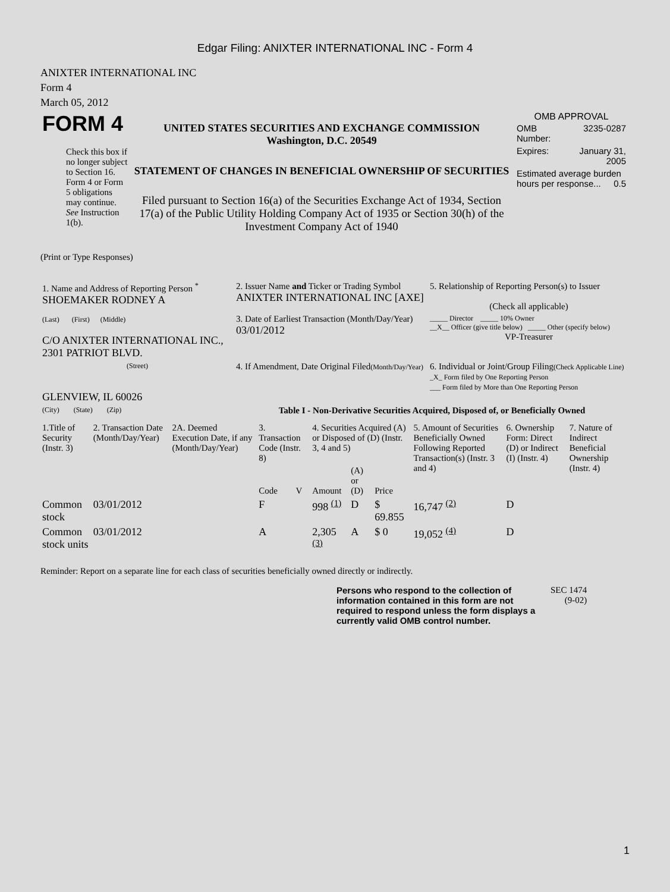Edgar Filing: ANIXTER INTERNATIONAL INC - Form 4
ANIXTER INTERNATIONAL INC
Form 4
March 05, 2012
| FORM 4 Check this box if no longer subject to Section 16. Form 4 or Form 5 obligations may continue. See Instruction 1(b). | UNITED STATES SECURITIES AND EXCHANGE COMMISSION Washington, D.C. 20549 STATEMENT OF CHANGES IN BENEFICIAL OWNERSHIP OF SECURITIES Filed pursuant to Section 16(a) of the Securities Exchange Act of 1934, Section 17(a) of the Public Utility Holding Company Act of 1935 or Section 30(h) of the Investment Company Act of 1940 | OMB APPROVAL / OMB Number: / 3235-0287 / / Expires: / January 31, 2005 / / Estimated average burden hours per response... 0.5 / / |
(Print or Type Responses)
| 1. Name and Address of Reporting Person <sup>*</sup> SHOEMAKER RODNEY A | 2. Issuer Name and Ticker or Trading Symbol ANIXTER INTERNATIONAL INC [AXE] | 5. Relationship of Reporting Person(s) to Issuer (Check all applicable) |
| (Last) (First) (Middle) C/O ANIXTER INTERNATIONAL INC., 2301 PATRIOT BLVD. | 3. Date of Earliest Transaction (Month/Day/Year) 03/01/2012 | _____ Director _____ 10% Owner __X__ Officer (give title below) _____ Other (specify below) VP-Treasurer |
| (Street) GLENVIEW, IL 60026 | 4. If Amendment, Date Original Filed (Month/Day/Year) | 6. Individual or Joint/Group Filing (Check Applicable Line) _X_ Form filed by One Reporting Person ___ Form filed by More than One Reporting Person |
| (City) (State) (Zip) | Table I - Non-Derivative Securities Acquired, Disposed of, or Beneficially Owned | |
| 1.Title of Security (Instr. 3) | 2. Transaction Date (Month/Day/Year) | 2A. Deemed Execution Date, if any (Month/Day/Year) | 3. Transaction Code (Instr. 8) | | 4. Securities Acquired (A) or Disposed of (D) (Instr. 3, 4 and 5) | | | 5. Amount of Securities Beneficially Owned Following Reported Transaction(s) (Instr. 3 and 4) | 6. Ownership Form: Direct (D) or Indirect (I) (Instr. 4) | 7. Nature of Indirect Beneficial Ownership (Instr. 4) |
| --- | --- | --- | --- | --- | --- | --- | --- | --- | --- | --- |
| | | | Code | V | Amount | (A) or (D) | Price | | | |
| Common stock | 03/01/2012 | | F | | 998 <sup>(1)</sup> | D | $ 69.855 | 16,747 <sup>(2)</sup> | D | |
| Common stock units | 03/01/2012 | | A | | 2,305 <sup>(3)</sup> | A | $ 0 | 19,052 <sup>(4)</sup> | D | |
Reminder: Report on a separate line for each class of securities beneficially owned directly or indirectly.
Persons who respond to the collection of information contained in this form are not required to respond unless the form displays a currently valid OMB control number.
SEC 1474
(9-02)
1